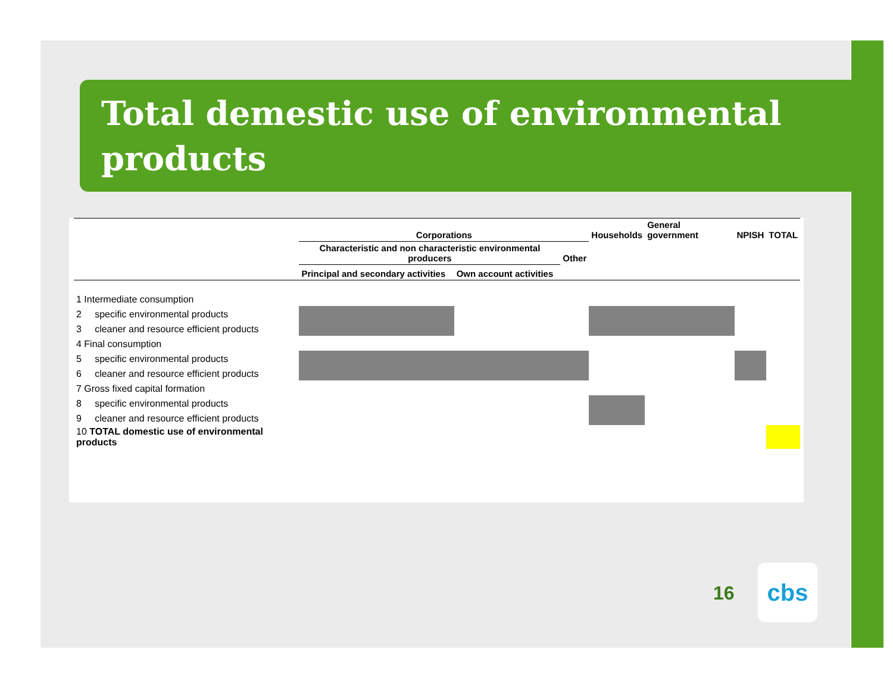Total demestic use of environmental products
| | Corporations | | | Households | General government | NPISH | TOTAL |
| --- | --- | --- | --- | --- | --- | --- | --- |
| | Characteristic and non characteristic environmental producers | | Other | | | | |
| | Principal and secondary activities | Own account activities | | | | | |
| 1 Intermediate consumption | | | | | | | |
| 2 specific environmental products | | | | | | | |
| 3 cleaner and resource efficient products | | | | | | | |
| 4 Final consumption | | | | | | | |
| 5 specific environmental products | | | | | | | |
| 6 cleaner and resource efficient products | | | | | | | |
| 7 Gross fixed capital formation | | | | | | | |
| 8 specific environmental products | | | | | | | |
| 9 cleaner and resource efficient products | | | | | | | |
| 10 TOTAL domestic use of environmental products | | | | | | | |
16
cbs